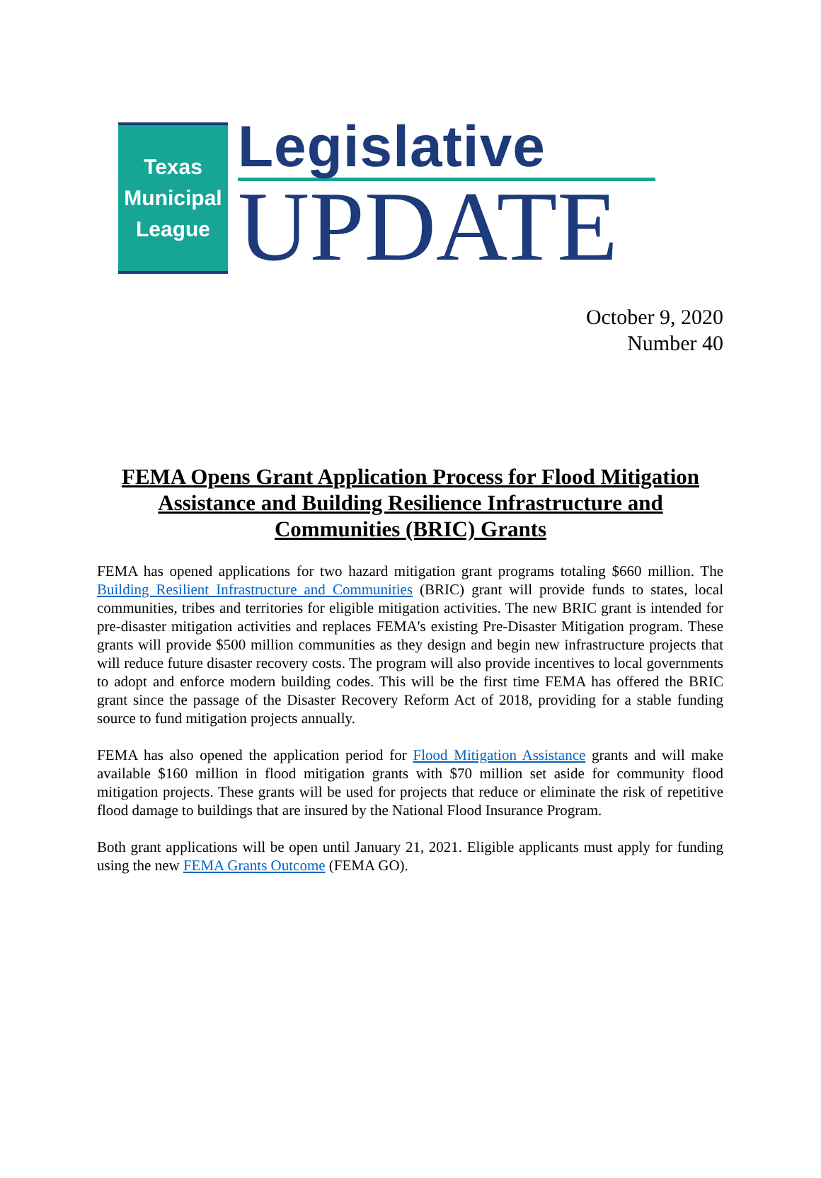Texas
Municipal
League
Legislative
UPDATE
October 9, 2020
Number 40
FEMA Opens Grant Application Process for Flood Mitigation Assistance and Building Resilience Infrastructure and Communities (BRIC) Grants
FEMA has opened applications for two hazard mitigation grant programs totaling $660 million. The Building Resilient Infrastructure and Communities (BRIC) grant will provide funds to states, local communities, tribes and territories for eligible mitigation activities. The new BRIC grant is intended for pre-disaster mitigation activities and replaces FEMA's existing Pre-Disaster Mitigation program. These grants will provide $500 million communities as they design and begin new infrastructure projects that will reduce future disaster recovery costs. The program will also provide incentives to local governments to adopt and enforce modern building codes. This will be the first time FEMA has offered the BRIC grant since the passage of the Disaster Recovery Reform Act of 2018, providing for a stable funding source to fund mitigation projects annually.
FEMA has also opened the application period for Flood Mitigation Assistance grants and will make available $160 million in flood mitigation grants with $70 million set aside for community flood mitigation projects. These grants will be used for projects that reduce or eliminate the risk of repetitive flood damage to buildings that are insured by the National Flood Insurance Program.
Both grant applications will be open until January 21, 2021. Eligible applicants must apply for funding using the new FEMA Grants Outcome (FEMA GO).